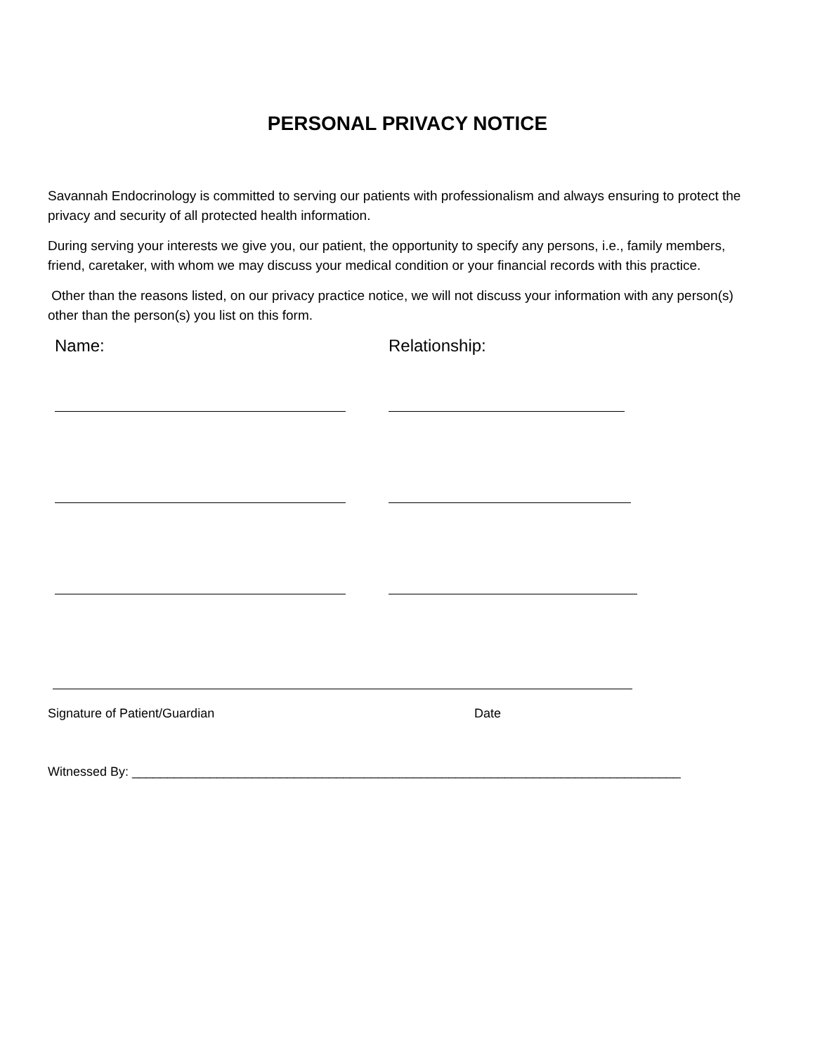PERSONAL PRIVACY NOTICE
Savannah Endocrinology is committed to serving our patients with professionalism and always ensuring to protect the privacy and security of all protected health information.
During serving your interests we give you, our patient, the opportunity to specify any persons, i.e., family members, friend, caretaker, with whom we may discuss your medical condition or your financial records with this practice.
Other than the reasons listed, on our privacy practice notice, we will not discuss your information with any person(s) other than the person(s) you list on this form.
Name: Relationship:
Signature of Patient/Guardian Date
Witnessed By: ______________________________________________________________________________